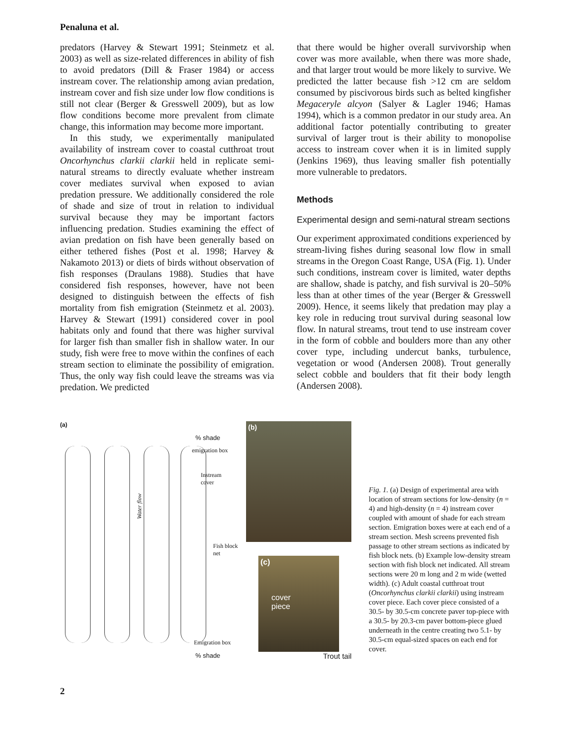Penaluna et al.
predators (Harvey & Stewart 1991; Steinmetz et al. 2003) as well as size-related differences in ability of fish to avoid predators (Dill & Fraser 1984) or access instream cover. The relationship among avian predation, instream cover and fish size under low flow conditions is still not clear (Berger & Gresswell 2009), but as low flow conditions become more prevalent from climate change, this information may become more important.
In this study, we experimentally manipulated availability of instream cover to coastal cutthroat trout Oncorhynchus clarkii clarkii held in replicate semi-natural streams to directly evaluate whether instream cover mediates survival when exposed to avian predation pressure. We additionally considered the role of shade and size of trout in relation to individual survival because they may be important factors influencing predation. Studies examining the effect of avian predation on fish have been generally based on either tethered fishes (Post et al. 1998; Harvey & Nakamoto 2013) or diets of birds without observation of fish responses (Draulans 1988). Studies that have considered fish responses, however, have not been designed to distinguish between the effects of fish mortality from fish emigration (Steinmetz et al. 2003). Harvey & Stewart (1991) considered cover in pool habitats only and found that there was higher survival for larger fish than smaller fish in shallow water. In our study, fish were free to move within the confines of each stream section to eliminate the possibility of emigration. Thus, the only way fish could leave the streams was via predation. We predicted
that there would be higher overall survivorship when cover was more available, when there was more shade, and that larger trout would be more likely to survive. We predicted the latter because fish >12 cm are seldom consumed by piscivorous birds such as belted kingfisher Megaceryle alcyon (Salyer & Lagler 1946; Hamas 1994), which is a common predator in our study area. An additional factor potentially contributing to greater survival of larger trout is their ability to monopolise access to instream cover when it is in limited supply (Jenkins 1969), thus leaving smaller fish potentially more vulnerable to predators.
Methods
Experimental design and semi-natural stream sections
Our experiment approximated conditions experienced by stream-living fishes during seasonal low flow in small streams in the Oregon Coast Range, USA (Fig. 1). Under such conditions, instream cover is limited, water depths are shallow, shade is patchy, and fish survival is 20–50% less than at other times of the year (Berger & Gresswell 2009). Hence, it seems likely that predation may play a key role in reducing trout survival during seasonal low flow. In natural streams, trout tend to use instream cover in the form of cobble and boulders more than any other cover type, including undercut banks, turbulence, vegetation or wood (Andersen 2008). Trout generally select cobble and boulders that fit their body length (Andersen 2008).
(a)
% shade
emigration box
Instream
cover
Water flow
Fish block
net
Emigration box
% shade
(b)
(c)
cover
piece
Trout tail
Fig. 1. (a) Design of experimental area with location of stream sections for low-density (n = 4) and high-density (n = 4) instream cover coupled with amount of shade for each stream section. Emigration boxes were at each end of a stream section. Mesh screens prevented fish passage to other stream sections as indicated by fish block nets. (b) Example low-density stream section with fish block net indicated. All stream sections were 20 m long and 2 m wide (wetted width). (c) Adult coastal cutthroat trout (Oncorhynchus clarkii clarkii) using instream cover piece. Each cover piece consisted of a 30.5- by 30.5-cm concrete paver top-piece with a 30.5- by 20.3-cm paver bottom-piece glued underneath in the centre creating two 5.1- by 30.5-cm equal-sized spaces on each end for cover.
2